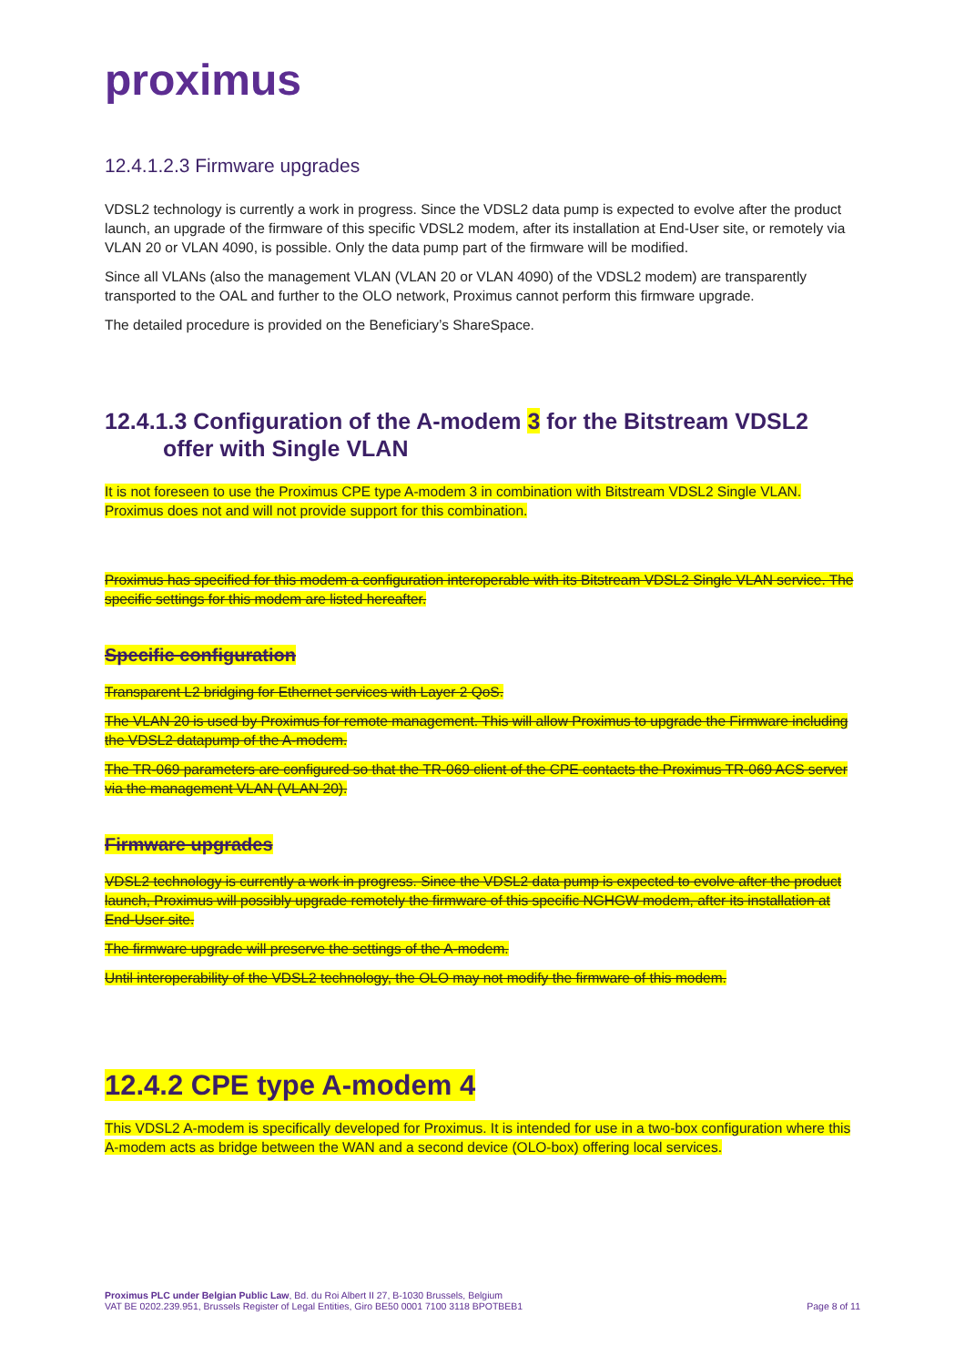proximus
12.4.1.2.3 Firmware upgrades
VDSL2 technology is currently a work in progress. Since the VDSL2 data pump is expected to evolve after the product launch, an upgrade of the firmware of this specific VDSL2 modem, after its installation at End-User site, or remotely via VLAN 20 or VLAN 4090, is possible. Only the data pump part of the firmware will be modified.
Since all VLANs (also the management VLAN (VLAN 20 or VLAN 4090) of the VDSL2 modem) are transparently transported to the OAL and further to the OLO network, Proximus cannot perform this firmware upgrade.
The detailed procedure is provided on the Beneficiary’s ShareSpace.
12.4.1.3 Configuration of the A-modem 3 for the Bitstream VDSL2
offer with Single VLAN
It is not foreseen to use the Proximus CPE type A-modem 3 in combination with Bitstream VDSL2 Single VLAN. Proximus does not and will not provide support for this combination.
Proximus has specified for this modem a configuration interoperable with its Bitstream VDSL2 Single VLAN service. The specific settings for this modem are listed hereafter.
Specific configuration
Transparent L2 bridging for Ethernet services with Layer 2 QoS.
The VLAN 20 is used by Proximus for remote management. This will allow Proximus to upgrade the Firmware including the VDSL2 datapump of the A-modem.
The TR-069 parameters are configured so that the TR-069 client of the CPE contacts the Proximus TR-069 ACS server via the management VLAN (VLAN 20).
Firmware upgrades
VDSL2 technology is currently a work in progress. Since the VDSL2 data pump is expected to evolve after the product launch, Proximus will possibly upgrade remotely the firmware of this specific NGHGW modem, after its installation at End-User site.
The firmware upgrade will preserve the settings of the A-modem.
Until interoperability of the VDSL2 technology, the OLO may not modify the firmware of this modem.
12.4.2 CPE type A-modem 4
This VDSL2 A-modem is specifically developed for Proximus. It is intended for use in a two-box configuration where this A-modem acts as bridge between the WAN and a second device (OLO-box) offering local services.
Proximus PLC under Belgian Public Law, Bd. du Roi Albert II 27, B-1030 Brussels, Belgium
VAT BE 0202.239.951, Brussels Register of Legal Entities, Giro BE50 0001 7100 3118 BPOTBEB1
Page 8 of 11